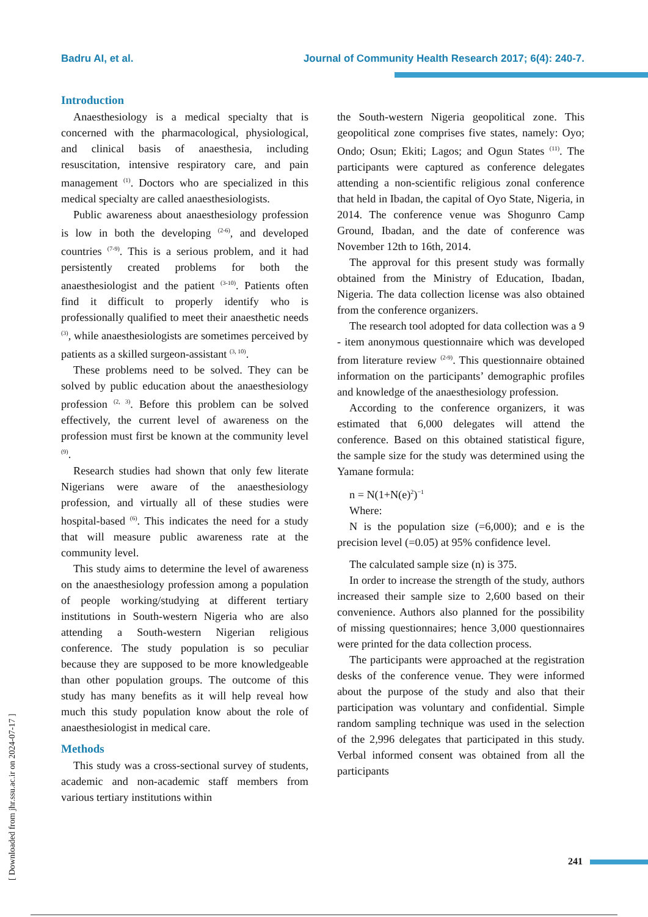Badru AI, et al. Journal of Community Health Research 2017; 6(4): 240-7.
Introduction
Anaesthesiology is a medical specialty that is concerned with the pharmacological, physiological, and clinical basis of anaesthesia, including resuscitation, intensive respiratory care, and pain management <sup>(1)</sup>. Doctors who are specialized in this medical specialty are called anaesthesiologists.
Public awareness about anaesthesiology profession is low in both the developing <sup>(2-6)</sup>, and developed countries <sup>(7-9)</sup>. This is a serious problem, and it had persistently created problems for both the anaesthesiologist and the patient <sup>(3-10)</sup>. Patients often find it difficult to properly identify who is professionally qualified to meet their anaesthetic needs <sup>(3)</sup>, while anaesthesiologists are sometimes perceived by patients as a skilled surgeon-assistant <sup>(3, 10)</sup>.
These problems need to be solved. They can be solved by public education about the anaesthesiology profession <sup>(2, 3)</sup>. Before this problem can be solved effectively, the current level of awareness on the profession must first be known at the community level <sup>(9)</sup>.
Research studies had shown that only few literate Nigerians were aware of the anaesthesiology profession, and virtually all of these studies were hospital-based <sup>(6)</sup>. This indicates the need for a study that will measure public awareness rate at the community level.
This study aims to determine the level of awareness on the anaesthesiology profession among a population of people working/studying at different tertiary institutions in South-western Nigeria who are also attending a South-western Nigerian religious conference. The study population is so peculiar because they are supposed to be more knowledgeable than other population groups. The outcome of this study has many benefits as it will help reveal how much this study population know about the role of anaesthesiologist in medical care.
Methods
This study was a cross-sectional survey of students, academic and non-academic staff members from various tertiary institutions within
the South-western Nigeria geopolitical zone. This geopolitical zone comprises five states, namely: Oyo; Ondo; Osun; Ekiti; Lagos; and Ogun States <sup>(11)</sup>. The participants were captured as conference delegates attending a non-scientific religious zonal conference that held in Ibadan, the capital of Oyo State, Nigeria, in 2014. The conference venue was Shogunro Camp Ground, Ibadan, and the date of conference was November 12th to 16th, 2014.
The approval for this present study was formally obtained from the Ministry of Education, Ibadan, Nigeria. The data collection license was also obtained from the conference organizers.
The research tool adopted for data collection was a 9 - item anonymous questionnaire which was developed from literature review <sup>(2-9)</sup>. This questionnaire obtained information on the participants’ demographic profiles and knowledge of the anaesthesiology profession.
According to the conference organizers, it was estimated that 6,000 delegates will attend the conference. Based on this obtained statistical figure, the sample size for the study was determined using the Yamane formula:
n = N(1+N(e)<sup>2</sup>)<sup>−1</sup>
Where:
N is the population size (=6,000); and e is the precision level (=0.05) at 95% confidence level.
The calculated sample size (n) is 375.
In order to increase the strength of the study, authors increased their sample size to 2,600 based on their convenience. Authors also planned for the possibility of missing questionnaires; hence 3,000 questionnaires were printed for the data collection process.
The participants were approached at the registration desks of the conference venue. They were informed about the purpose of the study and also that their participation was voluntary and confidential. Simple random sampling technique was used in the selection of the 2,996 delegates that participated in this study. Verbal informed consent was obtained from all the participants
[ Downloaded from jhr.ssu.ac.ir on 2024-07-17 ]
241